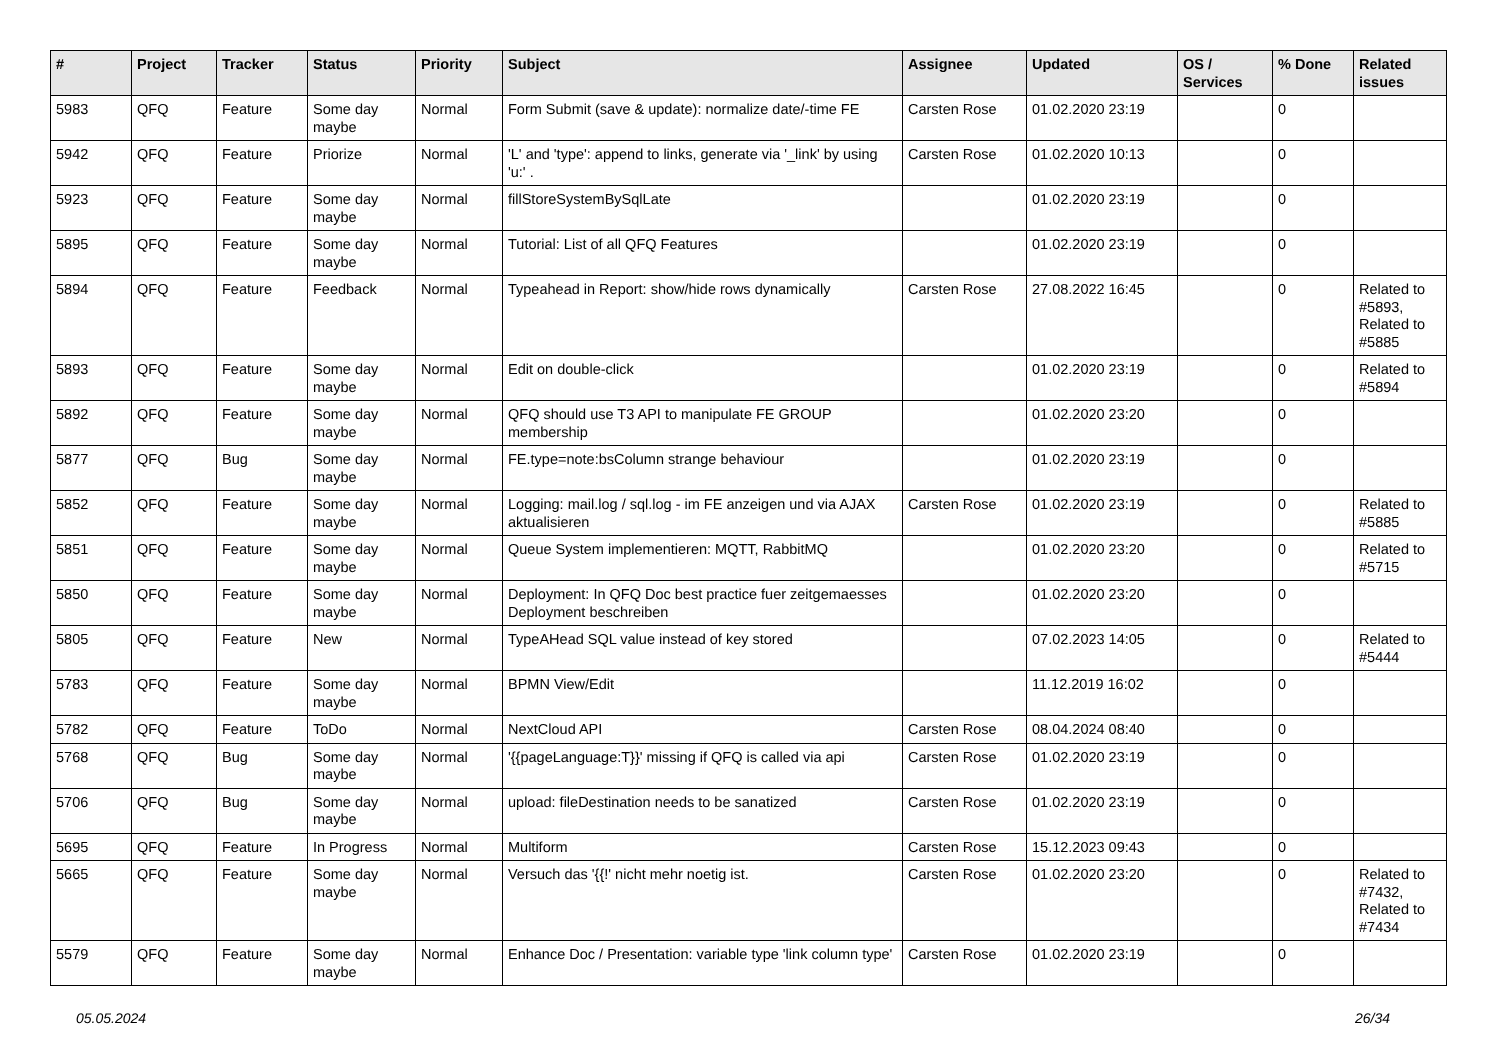| # | Project | Tracker | Status | Priority | Subject | Assignee | Updated | OS / Services | % Done | Related issues |
| --- | --- | --- | --- | --- | --- | --- | --- | --- | --- | --- |
| 5983 | QFQ | Feature | Some day maybe | Normal | Form Submit (save & update): normalize date/-time FE | Carsten Rose | 01.02.2020 23:19 | | 0 | |
| 5942 | QFQ | Feature | Priorize | Normal | 'L' and 'type': append to links, generate via '_link' by using 'u:' . | Carsten Rose | 01.02.2020 10:13 | | 0 | |
| 5923 | QFQ | Feature | Some day maybe | Normal | fillStoreSystemBySqlLate | | 01.02.2020 23:19 | | 0 | |
| 5895 | QFQ | Feature | Some day maybe | Normal | Tutorial: List of all QFQ Features | | 01.02.2020 23:19 | | 0 | |
| 5894 | QFQ | Feature | Feedback | Normal | Typeahead in Report: show/hide rows dynamically | Carsten Rose | 27.08.2022 16:45 | | 0 | Related to #5893, Related to #5885 |
| 5893 | QFQ | Feature | Some day maybe | Normal | Edit on double-click | | 01.02.2020 23:19 | | 0 | Related to #5894 |
| 5892 | QFQ | Feature | Some day maybe | Normal | QFQ should use T3 API to manipulate FE GROUP membership | | 01.02.2020 23:20 | | 0 | |
| 5877 | QFQ | Bug | Some day maybe | Normal | FE.type=note:bsColumn strange behaviour | | 01.02.2020 23:19 | | 0 | |
| 5852 | QFQ | Feature | Some day maybe | Normal | Logging: mail.log / sql.log - im FE anzeigen und via AJAX aktualisieren | Carsten Rose | 01.02.2020 23:19 | | 0 | Related to #5885 |
| 5851 | QFQ | Feature | Some day maybe | Normal | Queue System implementieren: MQTT, RabbitMQ | | 01.02.2020 23:20 | | 0 | Related to #5715 |
| 5850 | QFQ | Feature | Some day maybe | Normal | Deployment: In QFQ Doc best practice fuer zeitgemaesses Deployment beschreiben | | 01.02.2020 23:20 | | 0 | |
| 5805 | QFQ | Feature | New | Normal | TypeAHead SQL value instead of key stored | | 07.02.2023 14:05 | | 0 | Related to #5444 |
| 5783 | QFQ | Feature | Some day maybe | Normal | BPMN View/Edit | | 11.12.2019 16:02 | | 0 | |
| 5782 | QFQ | Feature | ToDo | Normal | NextCloud API | Carsten Rose | 08.04.2024 08:40 | | 0 | |
| 5768 | QFQ | Bug | Some day maybe | Normal | '{{pageLanguage:T}}' missing if QFQ is called via api | Carsten Rose | 01.02.2020 23:19 | | 0 | |
| 5706 | QFQ | Bug | Some day maybe | Normal | upload: fileDestination needs to be sanatized | Carsten Rose | 01.02.2020 23:19 | | 0 | |
| 5695 | QFQ | Feature | In Progress | Normal | Multiform | Carsten Rose | 15.12.2023 09:43 | | 0 | |
| 5665 | QFQ | Feature | Some day maybe | Normal | Versuch das '{{!' nicht mehr noetig ist. | Carsten Rose | 01.02.2020 23:20 | | 0 | Related to #7432, Related to #7434 |
| 5579 | QFQ | Feature | Some day maybe | Normal | Enhance Doc / Presentation: variable type 'link column type' | Carsten Rose | 01.02.2020 23:19 | | 0 | |
05.05.2024 26/34